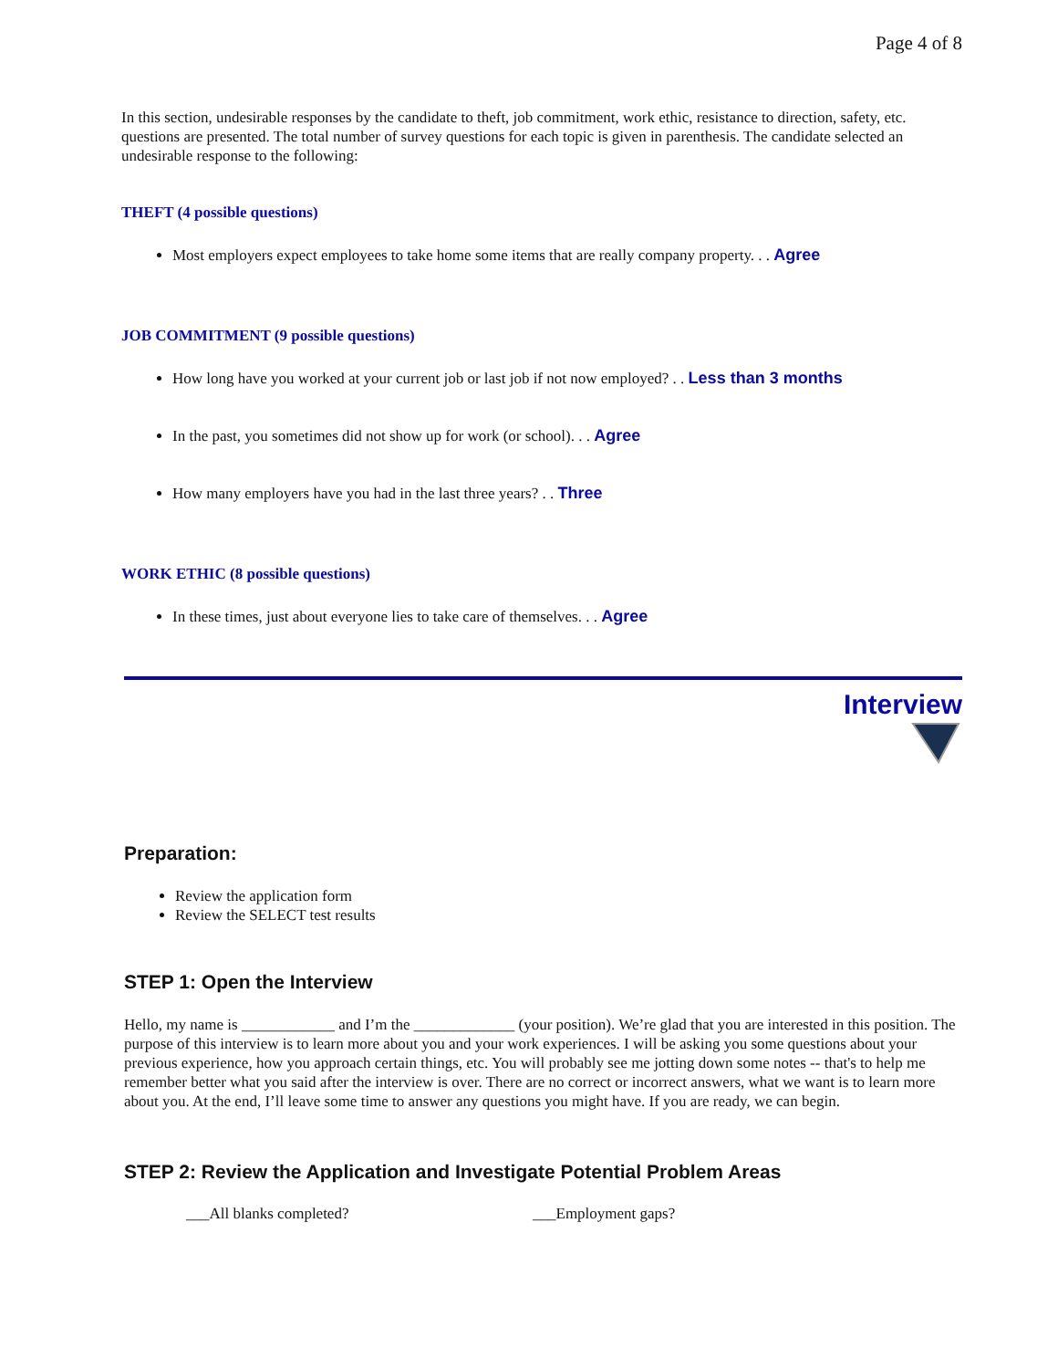Page 4 of 8
In this section, undesirable responses by the candidate to theft, job commitment, work ethic, resistance to direction, safety, etc. questions are presented. The total number of survey questions for each topic is given in parenthesis. The candidate selected an undesirable response to the following:
THEFT (4 possible questions)
Most employers expect employees to take home some items that are really company property. . . Agree
JOB COMMITMENT (9 possible questions)
How long have you worked at your current job or last job if not now employed? . . Less than 3 months
In the past, you sometimes did not show up for work (or school). . . Agree
How many employers have you had in the last three years? . . Three
WORK ETHIC (8 possible questions)
In these times, just about everyone lies to take care of themselves. . . Agree
Interview
Preparation:
Review the application form
Review the SELECT test results
STEP 1: Open the Interview
Hello, my name is ____________ and I’m the _____________ (your position). We’re glad that you are interested in this position. The purpose of this interview is to learn more about you and your work experiences. I will be asking you some questions about your previous experience, how you approach certain things, etc. You will probably see me jotting down some notes -- that's to help me remember better what you said after the interview is over. There are no correct or incorrect answers, what we want is to learn more about you. At the end, I’ll leave some time to answer any questions you might have. If you are ready, we can begin.
STEP 2: Review the Application and Investigate Potential Problem Areas
___All blanks completed? ___Employment gaps?